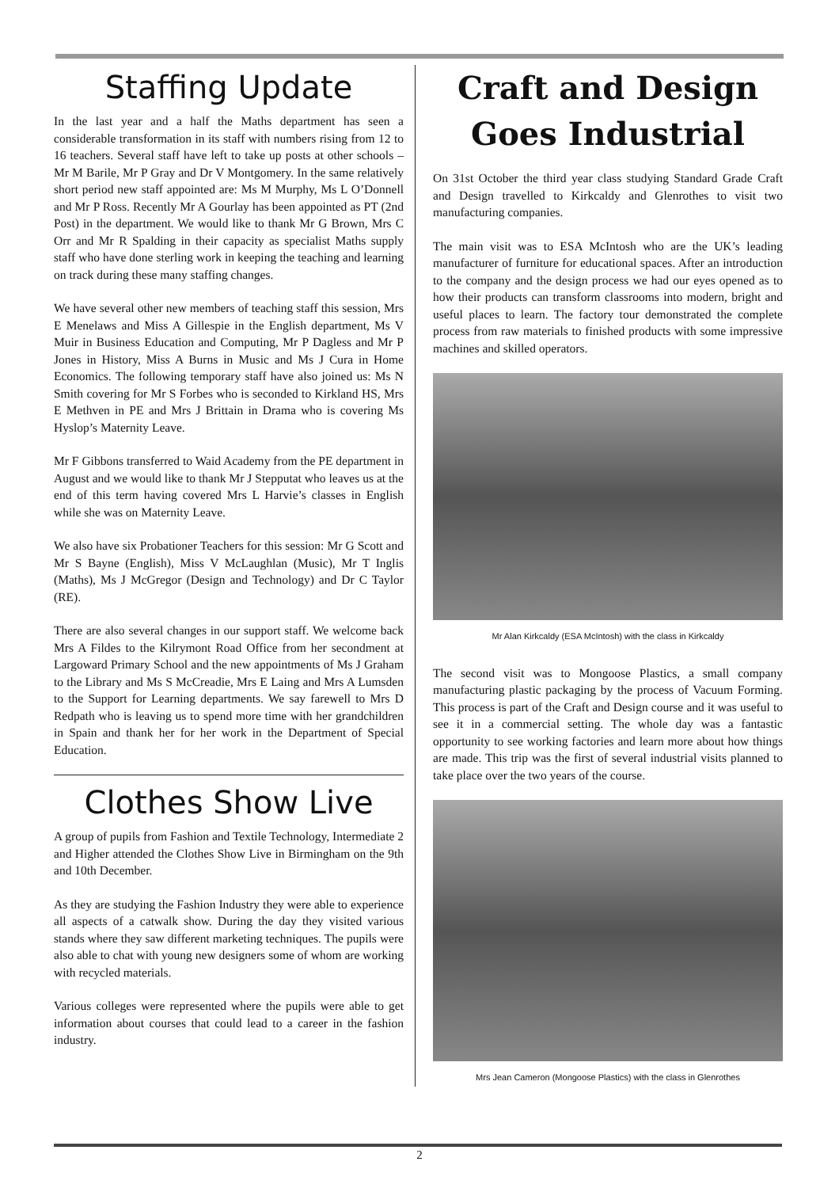Staffing Update
In the last year and a half the Maths department has seen a considerable transformation in its staff with numbers rising from 12 to 16 teachers. Several staff have left to take up posts at other schools – Mr M Barile, Mr P Gray and Dr V Montgomery. In the same relatively short period new staff appointed are: Ms M Murphy, Ms L O’Donnell and Mr P Ross. Recently Mr A Gourlay has been appointed as PT (2nd Post) in the department. We would like to thank Mr G Brown, Mrs C Orr and Mr R Spalding in their capacity as specialist Maths supply staff who have done sterling work in keeping the teaching and learning on track during these many staffing changes.
We have several other new members of teaching staff this session, Mrs E Menelaws and Miss A Gillespie in the English department, Ms V Muir in Business Education and Computing, Mr P Dagless and Mr P Jones in History, Miss A Burns in Music and Ms J Cura in Home Economics. The following temporary staff have also joined us: Ms N Smith covering for Mr S Forbes who is seconded to Kirkland HS, Mrs E Methven in PE and Mrs J Brittain in Drama who is covering Ms Hyslop’s Maternity Leave.
Mr F Gibbons transferred to Waid Academy from the PE department in August and we would like to thank Mr J Stepputat who leaves us at the end of this term having covered Mrs L Harvie’s classes in English while she was on Maternity Leave.
We also have six Probationer Teachers for this session: Mr G Scott and Mr S Bayne (English), Miss V McLaughlan (Music), Mr T Inglis (Maths), Ms J McGregor (Design and Technology) and Dr C Taylor (RE).
There are also several changes in our support staff. We welcome back Mrs A Fildes to the Kilrymont Road Office from her secondment at Largoward Primary School and the new appointments of Ms J Graham to the Library and Ms S McCreadie, Mrs E Laing and Mrs A Lumsden to the Support for Learning departments. We say farewell to Mrs D Redpath who is leaving us to spend more time with her grandchildren in Spain and thank her for her work in the Department of Special Education.
Clothes Show Live
A group of pupils from Fashion and Textile Technology, Intermediate 2 and Higher attended the Clothes Show Live in Birmingham on the 9th and 10th December.
As they are studying the Fashion Industry they were able to experience all aspects of a catwalk show. During the day they visited various stands where they saw different marketing techniques. The pupils were also able to chat with young new designers some of whom are working with recycled materials.
Various colleges were represented where the pupils were able to get information about courses that could lead to a career in the fashion industry.
Craft and Design Goes Industrial
On 31st October the third year class studying Standard Grade Craft and Design travelled to Kirkcaldy and Glenrothes to visit two manufacturing companies.
The main visit was to ESA McIntosh who are the UK’s leading manufacturer of furniture for educational spaces. After an introduction to the company and the design process we had our eyes opened as to how their products can transform classrooms into modern, bright and useful places to learn. The factory tour demonstrated the complete process from raw materials to finished products with some impressive machines and skilled operators.
Mr Alan Kirkcaldy (ESA McIntosh) with the class in Kirkcaldy
The second visit was to Mongoose Plastics, a small company manufacturing plastic packaging by the process of Vacuum Forming. This process is part of the Craft and Design course and it was useful to see it in a commercial setting. The whole day was a fantastic opportunity to see working factories and learn more about how things are made. This trip was the first of several industrial visits planned to take place over the two years of the course.
Mrs Jean Cameron (Mongoose Plastics) with the class in Glenrothes
2